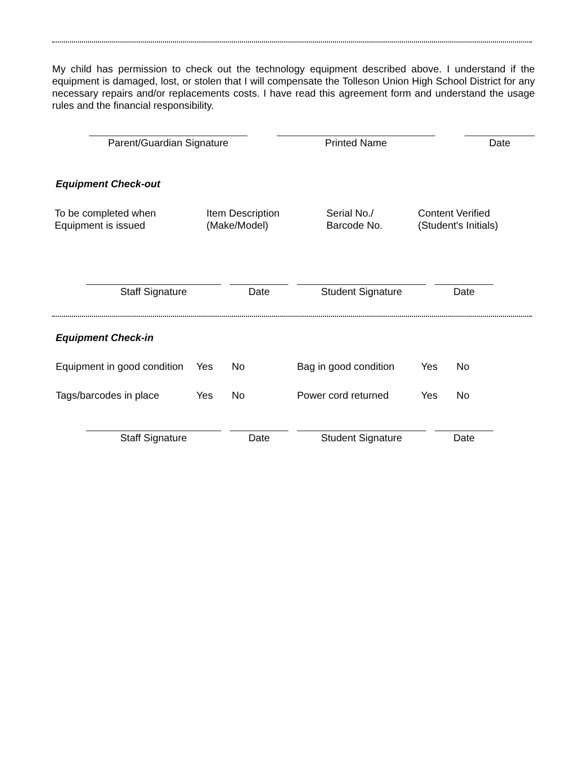My child has permission to check out the technology equipment described above. I understand if the equipment is damaged, lost, or stolen that I will compensate the Tolleson Union High School District for any necessary repairs and/or replacements costs. I have read this agreement form and understand the usage rules and the financial responsibility.
Parent/Guardian Signature Printed Name Date
Equipment Check-out
To be completed when
Equipment is issued
Item Description
(Make/Model)
Serial No./
Barcode No.
Content Verified
(Student's Initials)
Staff Signature Date Student Signature Date
Equipment Check-in
Equipment in good condition Yes No Bag in good condition Yes No
Tags/barcodes in place Yes No Power cord returned Yes No
Staff Signature Date Student Signature Date